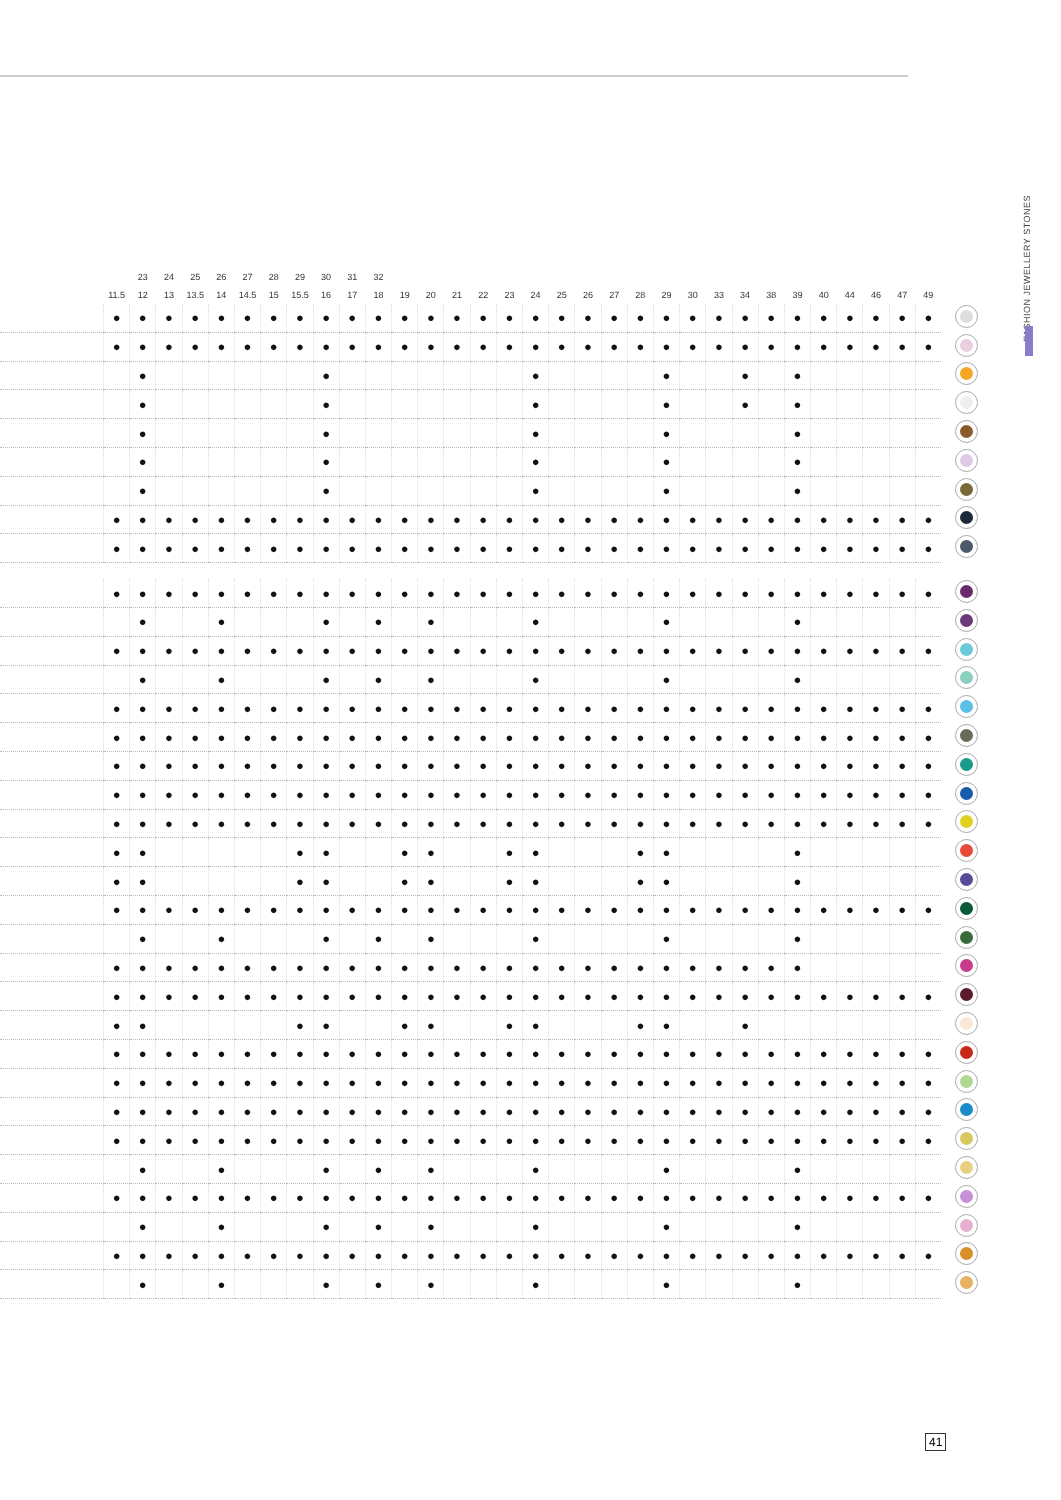FASHION JEWELLERY STONES
| | | 23 | 24 | 25 | 26 | 27 | 28 | 29 | 30 | 31 | 32 | | | | | | | | | | | | | | | | | | | | | | |
| --- | --- | --- | --- | --- | --- | --- | --- | --- | --- | --- | --- | --- | --- | --- | --- | --- | --- | --- | --- | --- | --- | --- | --- | --- | --- | --- | --- | --- | --- | --- | --- | --- | --- |
| | 11.5 | 12 | 13 | 13.5 | 14 | 14.5 | 15 | 15.5 | 16 | 17 | 18 | 19 | 20 | 21 | 22 | 23 | 24 | 25 | 26 | 27 | 28 | 29 | 30 | 33 | 34 | 38 | 39 | 40 | 44 | 46 | 47 | 49 | |
| | ● | ● | ● | ● | ● | ● | ● | ● | ● | ● | ● | ● | ● | ● | ● | ● | ● | ● | ● | ● | ● | ● | ● | ● | ● | ● | ● | ● | ● | ● | ● | ● | |
| | ● | ● | ● | ● | ● | ● | ● | ● | ● | ● | ● | ● | ● | ● | ● | ● | ● | ● | ● | ● | ● | ● | ● | ● | ● | ● | ● | ● | ● | ● | ● | ● | |
| | | ● | | | | | | | ● | | | | | | | | ● | | | | | ● | | | ● | | ● | | | | | | |
| | | ● | | | | | | | ● | | | | | | | | ● | | | | | ● | | | ● | | ● | | | | | | |
| | | ● | | | | | | | ● | | | | | | | | ● | | | | | ● | | | | | ● | | | | | | |
| | | ● | | | | | | | ● | | | | | | | | ● | | | | | ● | | | | | ● | | | | | | |
| | | ● | | | | | | | ● | | | | | | | | ● | | | | | ● | | | | | ● | | | | | | |
| | ● | ● | ● | ● | ● | ● | ● | ● | ● | ● | ● | ● | ● | ● | ● | ● | ● | ● | ● | ● | ● | ● | ● | ● | ● | ● | ● | ● | ● | ● | ● | ● | |
| | ● | ● | ● | ● | ● | ● | ● | ● | ● | ● | ● | ● | ● | ● | ● | ● | ● | ● | ● | ● | ● | ● | ● | ● | ● | ● | ● | ● | ● | ● | ● | ● | |
| | ● | ● | ● | ● | ● | ● | ● | ● | ● | ● | ● | ● | ● | ● | ● | ● | ● | ● | ● | ● | ● | ● | ● | ● | ● | ● | ● | ● | ● | ● | ● | ● | |
| | | ● | | | ● | | | | ● | | ● | | ● | | | | ● | | | | | ● | | | | | ● | | | | | | |
| | ● | ● | ● | ● | ● | ● | ● | ● | ● | ● | ● | ● | ● | ● | ● | ● | ● | ● | ● | ● | ● | ● | ● | ● | ● | ● | ● | ● | ● | ● | ● | ● | |
| | | ● | | | ● | | | | ● | | ● | | ● | | | | ● | | | | | ● | | | | | ● | | | | | | |
| | ● | ● | ● | ● | ● | ● | ● | ● | ● | ● | ● | ● | ● | ● | ● | ● | ● | ● | ● | ● | ● | ● | ● | ● | ● | ● | ● | ● | ● | ● | ● | ● | |
| | ● | ● | ● | ● | ● | ● | ● | ● | ● | ● | ● | ● | ● | ● | ● | ● | ● | ● | ● | ● | ● | ● | ● | ● | ● | ● | ● | ● | ● | ● | ● | ● | |
| | ● | ● | ● | ● | ● | ● | ● | ● | ● | ● | ● | ● | ● | ● | ● | ● | ● | ● | ● | ● | ● | ● | ● | ● | ● | ● | ● | ● | ● | ● | ● | ● | |
| | ● | ● | ● | ● | ● | ● | ● | ● | ● | ● | ● | ● | ● | ● | ● | ● | ● | ● | ● | ● | ● | ● | ● | ● | ● | ● | ● | ● | ● | ● | ● | ● | |
| | ● | ● | ● | ● | ● | ● | ● | ● | ● | ● | ● | ● | ● | ● | ● | ● | ● | ● | ● | ● | ● | ● | ● | ● | ● | ● | ● | ● | ● | ● | ● | ● | |
| | ● | ● | | | | | | ● | ● | | | ● | ● | | | ● | ● | | | | ● | ● | | | | | ● | | | | | | |
| | ● | ● | | | | | | ● | ● | | | ● | ● | | | ● | ● | | | | ● | ● | | | | | ● | | | | | | |
| | ● | ● | ● | ● | ● | ● | ● | ● | ● | ● | ● | ● | ● | ● | ● | ● | ● | ● | ● | ● | ● | ● | ● | ● | ● | ● | ● | ● | ● | ● | ● | ● | |
| | | ● | | | ● | | | | ● | | ● | | ● | | | | ● | | | | | ● | | | | | ● | | | | | | |
| | ● | ● | ● | ● | ● | ● | ● | ● | ● | ● | ● | ● | ● | ● | ● | ● | ● | ● | ● | ● | ● | ● | ● | ● | ● | ● | ● | | | | | | |
| | ● | ● | ● | ● | ● | ● | ● | ● | ● | ● | ● | ● | ● | ● | ● | ● | ● | ● | ● | ● | ● | ● | ● | ● | ● | ● | ● | ● | ● | ● | ● | ● | |
| | ● | ● | | | | | | ● | ● | | | ● | ● | | | ● | ● | | | | ● | ● | | | ● | | | | | | | | |
| | ● | ● | ● | ● | ● | ● | ● | ● | ● | ● | ● | ● | ● | ● | ● | ● | ● | ● | ● | ● | ● | ● | ● | ● | ● | ● | ● | ● | ● | ● | ● | ● | |
| | ● | ● | ● | ● | ● | ● | ● | ● | ● | ● | ● | ● | ● | ● | ● | ● | ● | ● | ● | ● | ● | ● | ● | ● | ● | ● | ● | ● | ● | ● | ● | ● | |
| | ● | ● | ● | ● | ● | ● | ● | ● | ● | ● | ● | ● | ● | ● | ● | ● | ● | ● | ● | ● | ● | ● | ● | ● | ● | ● | ● | ● | ● | ● | ● | ● | |
| | ● | ● | ● | ● | ● | ● | ● | ● | ● | ● | ● | ● | ● | ● | ● | ● | ● | ● | ● | ● | ● | ● | ● | ● | ● | ● | ● | ● | ● | ● | ● | ● | |
| | | ● | | | ● | | | | ● | | ● | | ● | | | | ● | | | | | ● | | | | | ● | | | | | | |
| | ● | ● | ● | ● | ● | ● | ● | ● | ● | ● | ● | ● | ● | ● | ● | ● | ● | ● | ● | ● | ● | ● | ● | ● | ● | ● | ● | ● | ● | ● | ● | ● | |
| | | ● | | | ● | | | | ● | | ● | | ● | | | | ● | | | | | ● | | | | | ● | | | | | | |
| | ● | ● | ● | ● | ● | ● | ● | ● | ● | ● | ● | ● | ● | ● | ● | ● | ● | ● | ● | ● | ● | ● | ● | ● | ● | ● | ● | ● | ● | ● | ● | ● | |
| | | ● | | | ● | | | | ● | | ● | | ● | | | | ● | | | | | ● | | | | | ● | | | | | | |
41